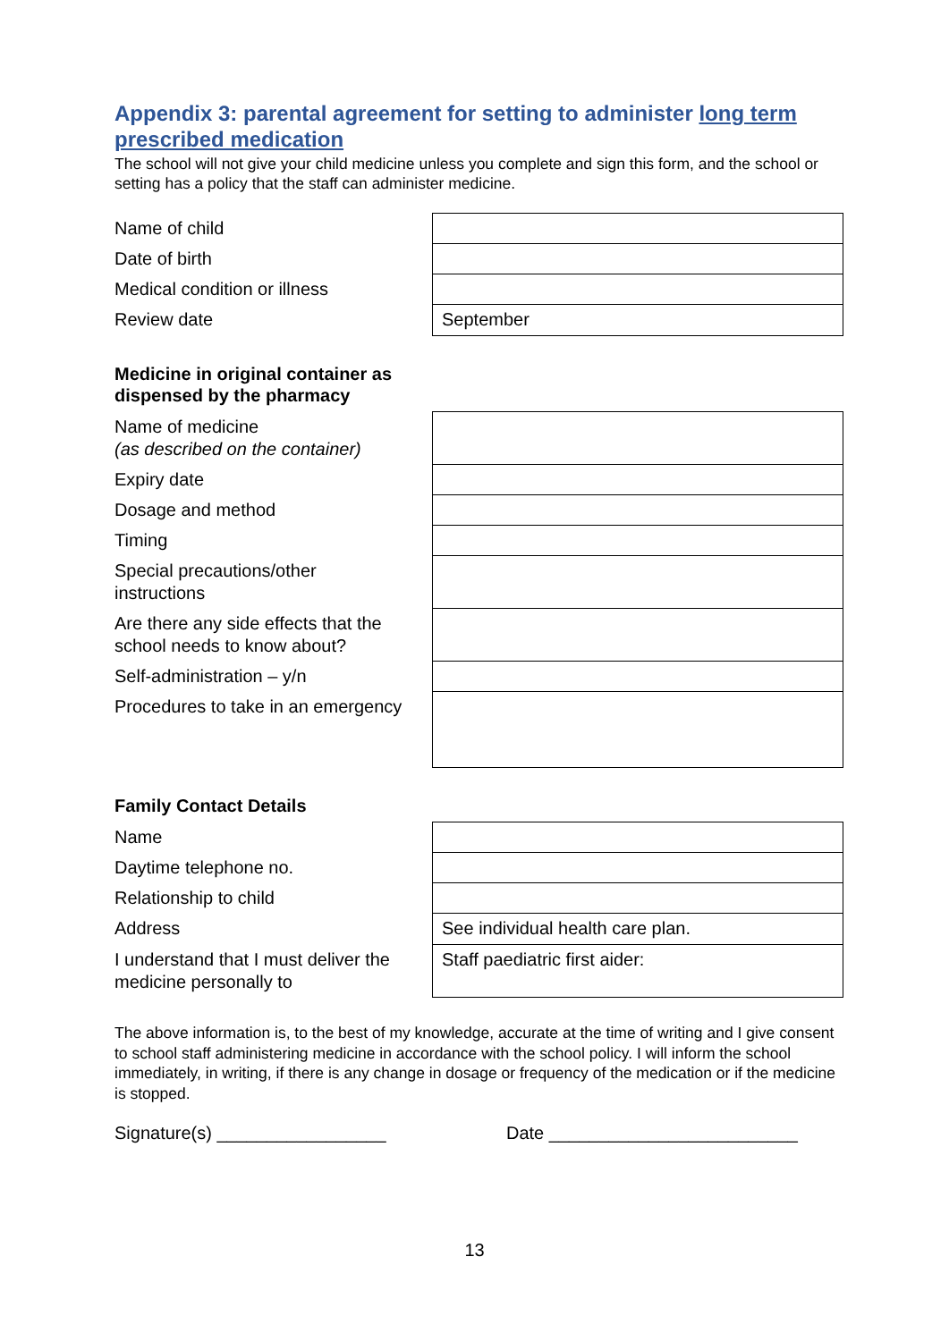Appendix 3: parental agreement for setting to administer long term prescribed medication
The school will not give your child medicine unless you complete and sign this form, and the school or setting has a policy that the staff can administer medicine.
| Name of child | |
| Date of birth | |
| Medical condition or illness | |
| Review date | September |
Medicine in original container as
dispensed by the pharmacy
| Name of medicine (as described on the container) | |
| Expiry date | |
| Dosage and method | |
| Timing | |
| Special precautions/other instructions | |
| Are there any side effects that the school needs to know about? | |
| Self-administration – y/n | |
| Procedures to take in an emergency | |
Family Contact Details
| Name | |
| Daytime telephone no. | |
| Relationship to child | |
| Address | See individual health care plan. |
| I understand that I must deliver the medicine personally to | Staff paediatric first aider: |
The above information is, to the best of my knowledge, accurate at the time of writing and I give consent to school staff administering medicine in accordance with the school policy. I will inform the school immediately, in writing, if there is any change in dosage or frequency of the medication or if the medicine is stopped.
Signature(s) _________________ Date _________________________
13